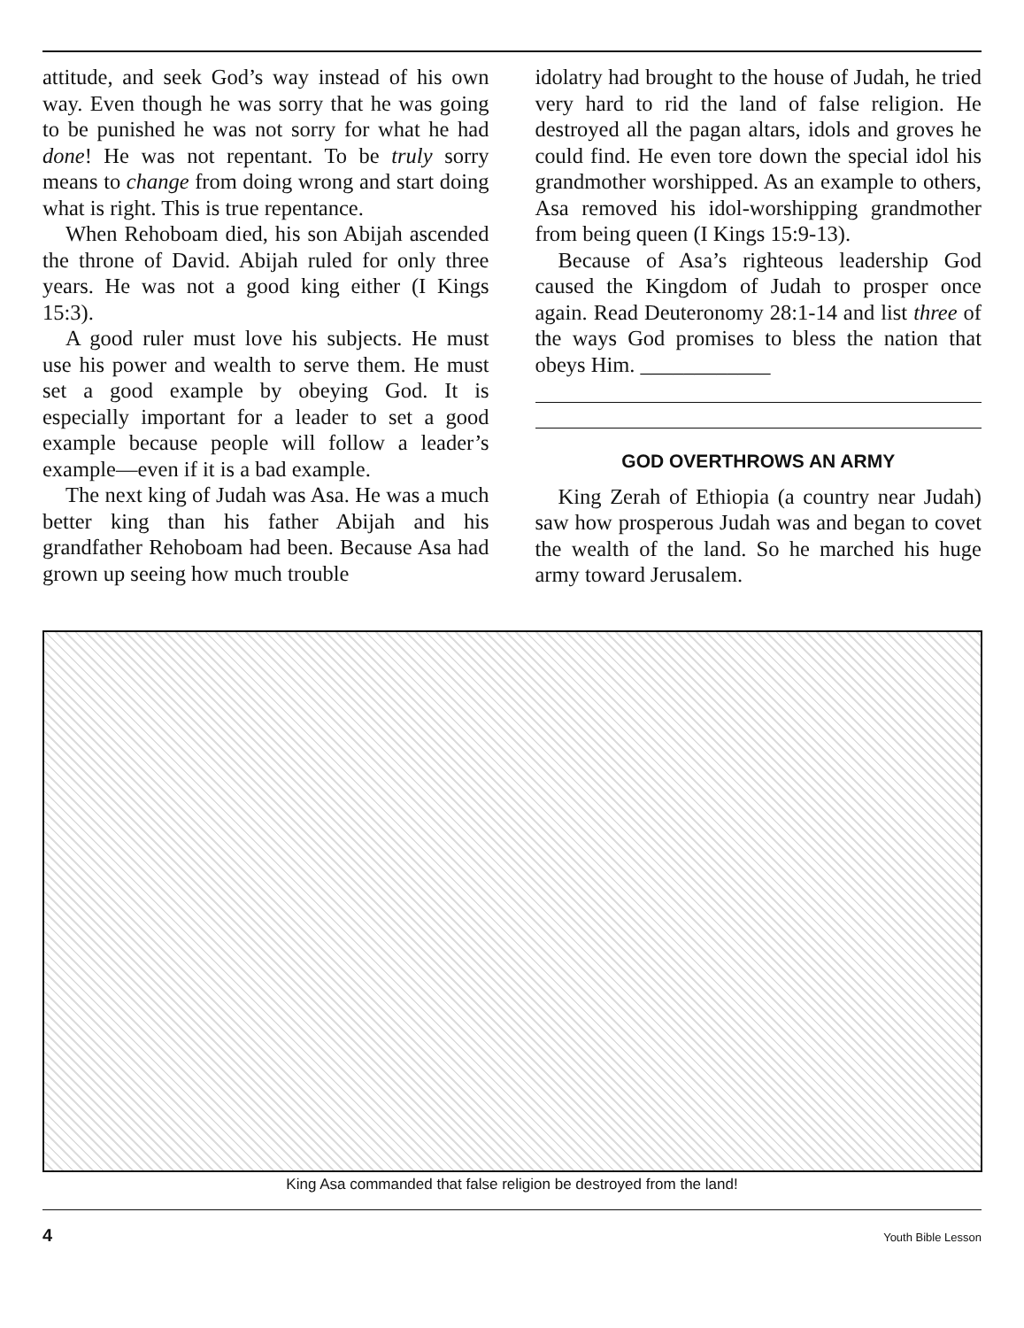attitude, and seek God’s way instead of his own way. Even though he was sorry that he was going to be punished he was not sorry for what he had done! He was not repentant. To be truly sorry means to change from doing wrong and start doing what is right. This is true repentance.
When Rehoboam died, his son Abijah ascended the throne of David. Abijah ruled for only three years. He was not a good king either (I Kings 15:3).
A good ruler must love his subjects. He must use his power and wealth to serve them. He must set a good example by obeying God. It is especially important for a leader to set a good example because people will follow a leader’s example—even if it is a bad example.
The next king of Judah was Asa. He was a much better king than his father Abijah and his grandfather Rehoboam had been. Because Asa had grown up seeing how much trouble
idolatry had brought to the house of Judah, he tried very hard to rid the land of false religion. He destroyed all the pagan altars, idols and groves he could find. He even tore down the special idol his grandmother worshipped. As an example to others, Asa removed his idol-worshipping grandmother from being queen (I Kings 15:9-13).
Because of Asa’s righteous leadership God caused the Kingdom of Judah to prosper once again. Read Deuteronomy 28:1-14 and list three of the ways God promises to bless the nation that obeys Him. ____________
GOD OVERTHROWS AN ARMY
King Zerah of Ethiopia (a country near Judah) saw how prosperous Judah was and began to covet the wealth of the land. So he marched his huge army toward Jerusalem.
King Asa commanded that false religion be destroyed from the land!
4 Youth Bible Lesson